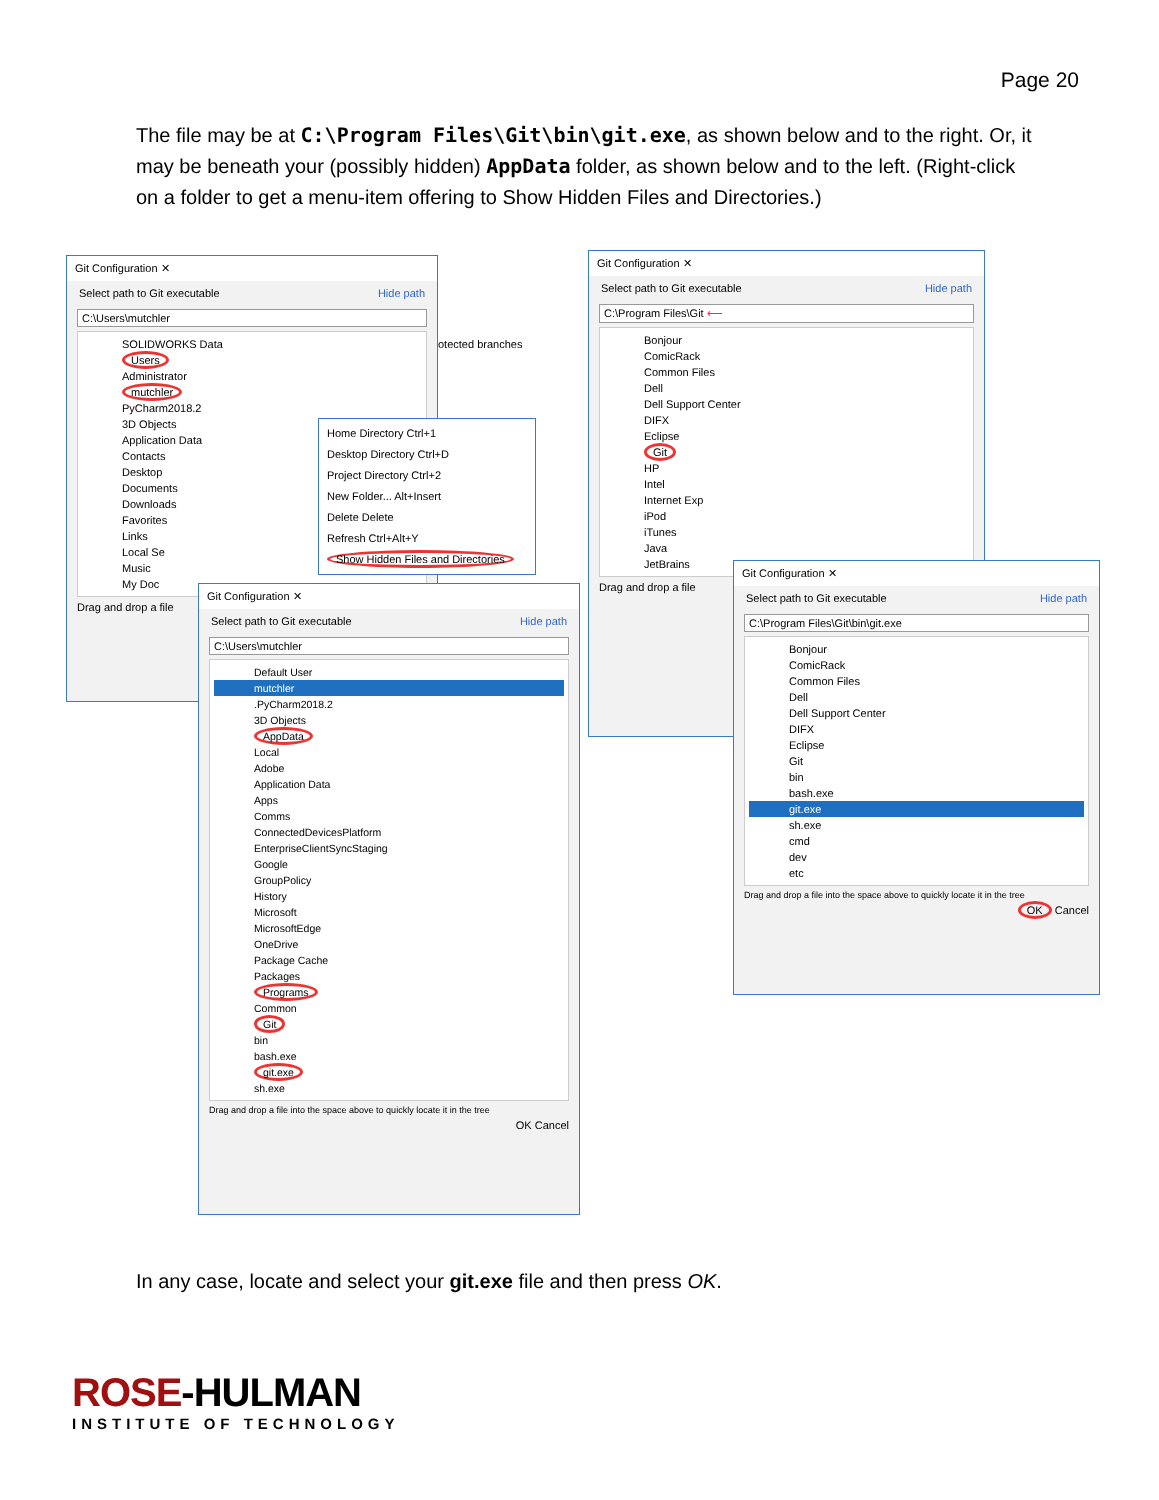Page 20
The file may be at C:\Program Files\Git\bin\git.exe, as shown below and to the right. Or, it may be beneath your (possibly hidden) AppData folder, as shown below and to the left. (Right-click on a folder to get a menu-item offering to Show Hidden Files and Directories.)
Git Configuration ✕
Select path to Git executable Hide path
C:\Users\mutchler
SOLIDWORKS Data
Users
Administrator
mutchler
PyCharm2018.2
3D Objects
Application Data
Contacts
Desktop
Documents
Downloads
Favorites
Links
Local Se
Music
My Doc
Drag and drop a file
otected branches
Home Directory Ctrl+1
Desktop Directory Ctrl+D
Project Directory Ctrl+2
New Folder... Alt+Insert
Delete Delete
Refresh Ctrl+Alt+Y
Show Hidden Files and Directories
Git Configuration ✕
Select path to Git executable Hide path
C:\Users\mutchler
Default User
mutchler
.PyCharm2018.2
3D Objects
AppData
Local
Adobe
Application Data
Apps
Comms
ConnectedDevicesPlatform
EnterpriseClientSyncStaging
Google
GroupPolicy
History
Microsoft
MicrosoftEdge
OneDrive
Package Cache
Packages
Programs
Common
Git
bin
bash.exe
git.exe
sh.exe
Drag and drop a file into the space above to quickly locate it in the tree
OK Cancel
Git Configuration ✕
Select path to Git executable Hide path
C:\Program Files\Git ⟵
Bonjour
ComicRack
Common Files
Dell
Dell Support Center
DIFX
Eclipse
Git
HP
Intel
Internet Exp
iPod
iTunes
Java
JetBrains
Drag and drop a file
Git Configuration ✕
Select path to Git executable Hide path
C:\Program Files\Git\bin\git.exe
Bonjour
ComicRack
Common Files
Dell
Dell Support Center
DIFX
Eclipse
Git
bin
bash.exe
git.exe
sh.exe
cmd
dev
etc
Drag and drop a file into the space above to quickly locate it in the tree
OK Cancel
In any case, locate and select your git.exe file and then press OK.
ROSE-HULMAN
INSTITUTE OF TECHNOLOGY